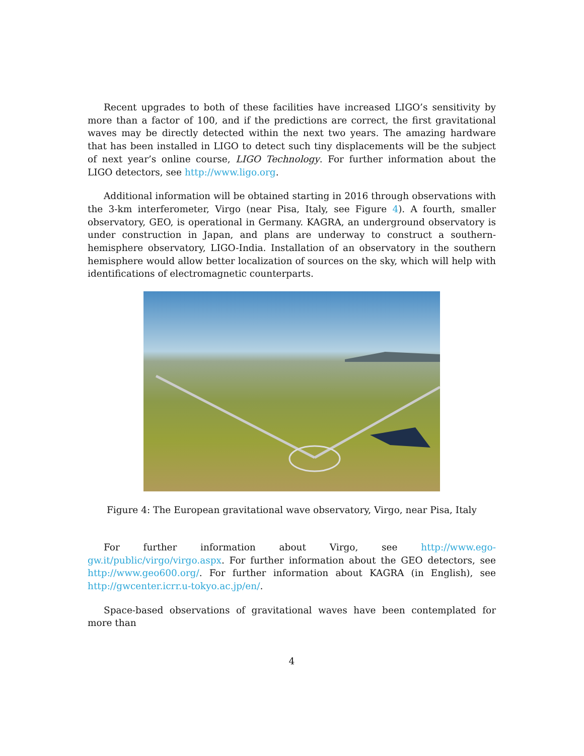Recent upgrades to both of these facilities have increased LIGO’s sensitivity by more than a factor of 100, and if the predictions are correct, the first gravitational waves may be directly detected within the next two years. The amazing hardware that has been installed in LIGO to detect such tiny displacements will be the subject of next year’s online course, LIGO Technology. For further information about the LIGO detectors, see http://www.ligo.org.
Additional information will be obtained starting in 2016 through observations with the 3-km interferometer, Virgo (near Pisa, Italy, see Figure 4). A fourth, smaller observatory, GEO, is operational in Germany. KAGRA, an underground observatory is under construction in Japan, and plans are underway to construct a southern-hemisphere observatory, LIGO-India. Installation of an observatory in the southern hemisphere would allow better localization of sources on the sky, which will help with identifications of electromagnetic counterparts.
Figure 4: The European gravitational wave observatory, Virgo, near Pisa, Italy
For further information about Virgo, see http://www.ego-gw.it/public/virgo/virgo.aspx. For further information about the GEO detectors, see http://www.geo600.org/. For further information about KAGRA (in English), see http://gwcenter.icrr.u-tokyo.ac.jp/en/.
Space-based observations of gravitational waves have been contemplated for more than
4